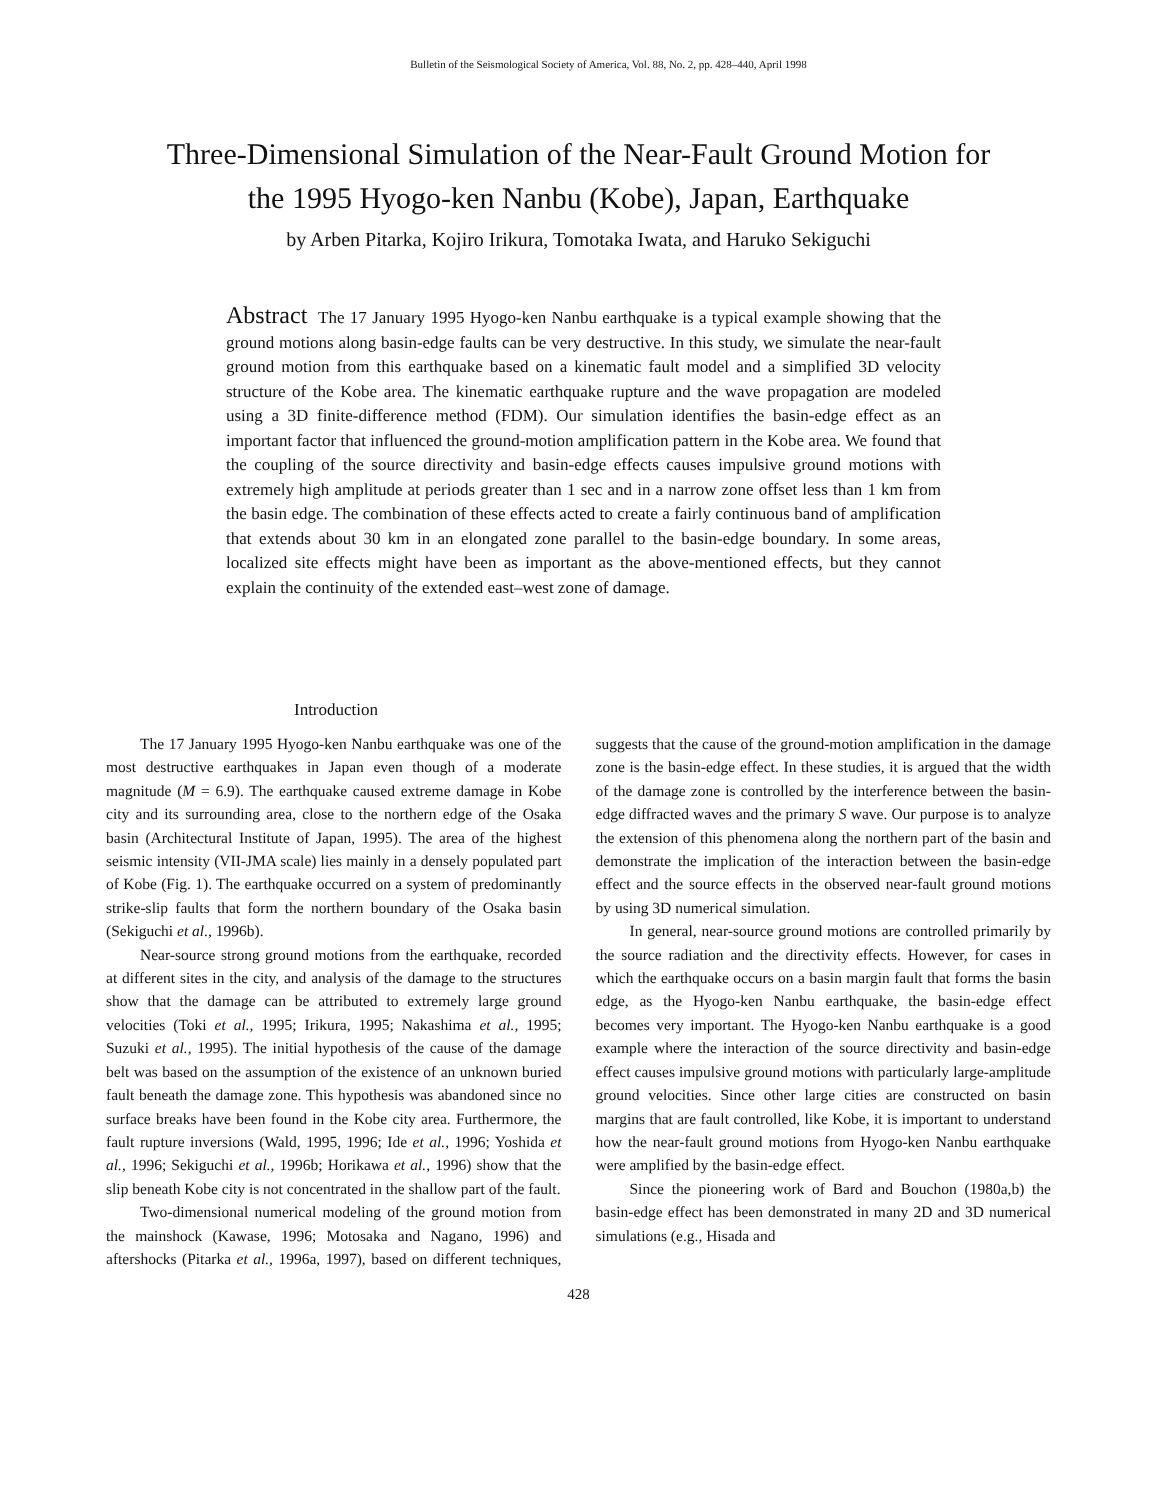Bulletin of the Seismological Society of America, Vol. 88, No. 2, pp. 428–440, April 1998
Three-Dimensional Simulation of the Near-Fault Ground Motion for
the 1995 Hyogo-ken Nanbu (Kobe), Japan, Earthquake
by Arben Pitarka, Kojiro Irikura, Tomotaka Iwata, and Haruko Sekiguchi
Abstract The 17 January 1995 Hyogo-ken Nanbu earthquake is a typical example showing that the ground motions along basin-edge faults can be very destructive. In this study, we simulate the near-fault ground motion from this earthquake based on a kinematic fault model and a simplified 3D velocity structure of the Kobe area. The kinematic earthquake rupture and the wave propagation are modeled using a 3D finite-difference method (FDM). Our simulation identifies the basin-edge effect as an important factor that influenced the ground-motion amplification pattern in the Kobe area. We found that the coupling of the source directivity and basin-edge effects causes impulsive ground motions with extremely high amplitude at periods greater than 1 sec and in a narrow zone offset less than 1 km from the basin edge. The combination of these effects acted to create a fairly continuous band of amplification that extends about 30 km in an elongated zone parallel to the basin-edge boundary. In some areas, localized site effects might have been as important as the above-mentioned effects, but they cannot explain the continuity of the extended east–west zone of damage.
Introduction
The 17 January 1995 Hyogo-ken Nanbu earthquake was one of the most destructive earthquakes in Japan even though of a moderate magnitude (M = 6.9). The earthquake caused extreme damage in Kobe city and its surrounding area, close to the northern edge of the Osaka basin (Architectural Institute of Japan, 1995). The area of the highest seismic intensity (VII-JMA scale) lies mainly in a densely populated part of Kobe (Fig. 1). The earthquake occurred on a system of predominantly strike-slip faults that form the northern boundary of the Osaka basin (Sekiguchi et al., 1996b).
Near-source strong ground motions from the earthquake, recorded at different sites in the city, and analysis of the damage to the structures show that the damage can be attributed to extremely large ground velocities (Toki et al., 1995; Irikura, 1995; Nakashima et al., 1995; Suzuki et al., 1995). The initial hypothesis of the cause of the damage belt was based on the assumption of the existence of an unknown buried fault beneath the damage zone. This hypothesis was abandoned since no surface breaks have been found in the Kobe city area. Furthermore, the fault rupture inversions (Wald, 1995, 1996; Ide et al., 1996; Yoshida et al., 1996; Sekiguchi et al., 1996b; Horikawa et al., 1996) show that the slip beneath Kobe city is not concentrated in the shallow part of the fault.
Two-dimensional numerical modeling of the ground motion from the mainshock (Kawase, 1996; Motosaka and Nagano, 1996) and aftershocks (Pitarka et al., 1996a, 1997), based on different techniques, suggests that the cause of the ground-motion amplification in the damage zone is the basin-edge effect. In these studies, it is argued that the width of the damage zone is controlled by the interference between the basin-edge diffracted waves and the primary S wave. Our purpose is to analyze the extension of this phenomena along the northern part of the basin and demonstrate the implication of the interaction between the basin-edge effect and the source effects in the observed near-fault ground motions by using 3D numerical simulation.
In general, near-source ground motions are controlled primarily by the source radiation and the directivity effects. However, for cases in which the earthquake occurs on a basin margin fault that forms the basin edge, as the Hyogo-ken Nanbu earthquake, the basin-edge effect becomes very important. The Hyogo-ken Nanbu earthquake is a good example where the interaction of the source directivity and basin-edge effect causes impulsive ground motions with particularly large-amplitude ground velocities. Since other large cities are constructed on basin margins that are fault controlled, like Kobe, it is important to understand how the near-fault ground motions from Hyogo-ken Nanbu earthquake were amplified by the basin-edge effect.
Since the pioneering work of Bard and Bouchon (1980a,b) the basin-edge effect has been demonstrated in many 2D and 3D numerical simulations (e.g., Hisada and
428